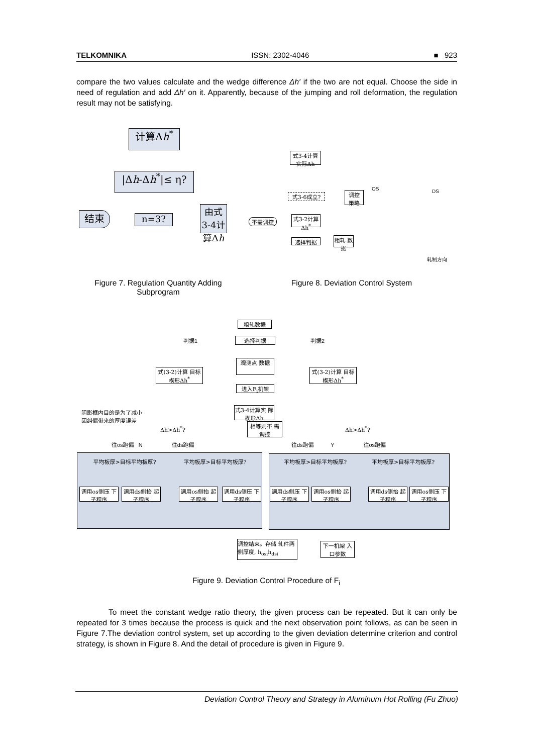TELKOMNIKA ISSN: 2302-4046 ■ 923
compare the two values calculate and the wedge difference Δh′ if the two are not equal. Choose the side in need of regulation and add Δh′ on it. Apparently, because of the jumping and roll deformation, the regulation result may not be satisfying.
计算Δh<sup>*</sup>
|Δh-Δh<sup>*</sup>|≤ η?
结束 n=3?
由式3-4计算Δh
式3-4计算 实际Δh
调控 策略
式3-6成立?
不需调控
式3-2计算Δh<sup>*</sup>
选择判据
粗轧 数据
OS DS
轧制方向
Figure 7. Regulation Quantity Adding Subprogram
Figure 8. Deviation Control System
粗轧数据
选择判据
判据1 判据2
式(3-2)计算 目标楔形Δh<sup>*</sup>
观测点 数据
式(3-2)计算 目标楔形Δh<sup>*</sup>
进入F<sub>i</sub>机架
式3-4计算实 际楔形Δh
阴影框内目的是为了减小因纠偏带来的厚度误差
Δh>Δh<sup>*</sup>?
相等则不 需调控
Δh>Δh<sup>*</sup>?
往os跑偏 N 往ds跑偏
往ds跑偏 Y 往os跑偏
平均板厚>目标平均板厚? 平均板厚>目标平均板厚? 平均板厚>目标平均板厚? 平均板厚>目标平均板厚?
调用os侧压 下子程序
调用ds侧抬 起子程序
调用os侧抬 起子程序
调用ds侧压 下子程序
调用ds侧压 下子程序
调用os侧抬 起子程序
调用ds侧抬 起子程序
调用os侧压 下子程序
调控结束。存储 轧件两侧厚度, h<sub>osi</sub>h<sub>dsi</sub>
下一机架 入口参数
Figure 9. Deviation Control Procedure of F<sub>i</sub>
To meet the constant wedge ratio theory, the given process can be repeated. But it can only be repeated for 3 times because the process is quick and the next observation point follows, as can be seen in Figure 7.The deviation control system, set up according to the given deviation determine criterion and control strategy, is shown in Figure 8. And the detail of procedure is given in Figure 9.
Deviation Control Theory and Strategy in Aluminum Hot Rolling (Fu Zhuo)